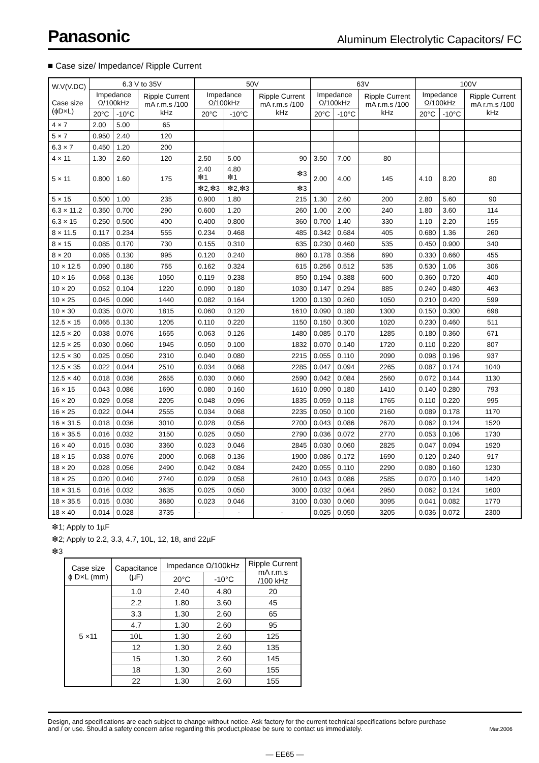Panasonic
Aluminum Electrolytic Capacitors/ FC
■ Case size/ Impedance/ Ripple Current
| W.V(V.DC) Case size (ϕD×L) | 6.3 V to 35V | | | 50V | | | 63V | | | 100V | | |
| --- | --- | --- | --- | --- | --- | --- | --- | --- | --- | --- | --- | --- |
| | Impedance Ω/100kHz | | Ripple Current mA r.m.s /100 kHz | Impedance Ω/100kHz | | Ripple Current mA r.m.s /100 kHz | Impedance Ω/100kHz | | Ripple Current mA r.m.s /100 kHz | Impedance Ω/100kHz | | Ripple Current mA r.m.s /100 kHz |
| | 20°C | -10°C | | 20°C | -10°C | | 20°C | -10°C | | 20°C | -10°C | |
| 4 × 7 | 2.00 | 5.00 | 65 | | | | | | | | | |
| 5 × 7 | 0.950 | 2.40 | 120 | | | | | | | | | |
| 6.3 × 7 | 0.450 | 1.20 | 200 | | | | | | | | | |
| 4 × 11 | 1.30 | 2.60 | 120 | 2.50 | 5.00 | 90 | 3.50 | 7.00 | 80 | | | |
| 5 × 11 | 0.800 | 1.60 | 175 | 2.40 ❇1 | 4.80 ❇1 | ❇3 | 2.00 | 4.00 | 145 | 4.10 | 8.20 | 80 |
| | | | | ❇2,❇3 | ❇2,❇3 | ❇3 | | | | | | |
| 5 × 15 | 0.500 | 1.00 | 235 | 0.900 | 1.80 | 215 | 1.30 | 2.60 | 200 | 2.80 | 5.60 | 90 |
| 6.3 × 11.2 | 0.350 | 0.700 | 290 | 0.600 | 1.20 | 260 | 1.00 | 2.00 | 240 | 1.80 | 3.60 | 114 |
| 6.3 × 15 | 0.250 | 0.500 | 400 | 0.400 | 0.800 | 360 | 0.700 | 1.40 | 330 | 1.10 | 2.20 | 155 |
| 8 × 11.5 | 0.117 | 0.234 | 555 | 0.234 | 0.468 | 485 | 0.342 | 0.684 | 405 | 0.680 | 1.36 | 260 |
| 8 × 15 | 0.085 | 0.170 | 730 | 0.155 | 0.310 | 635 | 0.230 | 0.460 | 535 | 0.450 | 0.900 | 340 |
| 8 × 20 | 0.065 | 0.130 | 995 | 0.120 | 0.240 | 860 | 0.178 | 0.356 | 690 | 0.330 | 0.660 | 455 |
| 10 × 12.5 | 0.090 | 0.180 | 755 | 0.162 | 0.324 | 615 | 0.256 | 0.512 | 535 | 0.530 | 1.06 | 306 |
| 10 × 16 | 0.068 | 0.136 | 1050 | 0.119 | 0.238 | 850 | 0.194 | 0.388 | 600 | 0.360 | 0.720 | 400 |
| 10 × 20 | 0.052 | 0.104 | 1220 | 0.090 | 0.180 | 1030 | 0.147 | 0.294 | 885 | 0.240 | 0.480 | 463 |
| 10 × 25 | 0.045 | 0.090 | 1440 | 0.082 | 0.164 | 1200 | 0.130 | 0.260 | 1050 | 0.210 | 0.420 | 599 |
| 10 × 30 | 0.035 | 0.070 | 1815 | 0.060 | 0.120 | 1610 | 0.090 | 0.180 | 1300 | 0.150 | 0.300 | 698 |
| 12.5 × 15 | 0.065 | 0.130 | 1205 | 0.110 | 0.220 | 1150 | 0.150 | 0.300 | 1020 | 0.230 | 0.460 | 511 |
| 12.5 × 20 | 0.038 | 0.076 | 1655 | 0.063 | 0.126 | 1480 | 0.085 | 0.170 | 1285 | 0.180 | 0.360 | 671 |
| 12.5 × 25 | 0.030 | 0.060 | 1945 | 0.050 | 0.100 | 1832 | 0.070 | 0.140 | 1720 | 0.110 | 0.220 | 807 |
| 12.5 × 30 | 0.025 | 0.050 | 2310 | 0.040 | 0.080 | 2215 | 0.055 | 0.110 | 2090 | 0.098 | 0.196 | 937 |
| 12.5 × 35 | 0.022 | 0.044 | 2510 | 0.034 | 0.068 | 2285 | 0.047 | 0.094 | 2265 | 0.087 | 0.174 | 1040 |
| 12.5 × 40 | 0.018 | 0.036 | 2655 | 0.030 | 0.060 | 2590 | 0.042 | 0.084 | 2560 | 0.072 | 0.144 | 1130 |
| 16 × 15 | 0.043 | 0.086 | 1690 | 0.080 | 0.160 | 1610 | 0.090 | 0.180 | 1410 | 0.140 | 0.280 | 793 |
| 16 × 20 | 0.029 | 0.058 | 2205 | 0.048 | 0.096 | 1835 | 0.059 | 0.118 | 1765 | 0.110 | 0.220 | 995 |
| 16 × 25 | 0.022 | 0.044 | 2555 | 0.034 | 0.068 | 2235 | 0.050 | 0.100 | 2160 | 0.089 | 0.178 | 1170 |
| 16 × 31.5 | 0.018 | 0.036 | 3010 | 0.028 | 0.056 | 2700 | 0.043 | 0.086 | 2670 | 0.062 | 0.124 | 1520 |
| 16 × 35.5 | 0.016 | 0.032 | 3150 | 0.025 | 0.050 | 2790 | 0.036 | 0.072 | 2770 | 0.053 | 0.106 | 1730 |
| 16 × 40 | 0.015 | 0.030 | 3360 | 0.023 | 0.046 | 2845 | 0.030 | 0.060 | 2825 | 0.047 | 0.094 | 1920 |
| 18 × 15 | 0.038 | 0.076 | 2000 | 0.068 | 0.136 | 1900 | 0.086 | 0.172 | 1690 | 0.120 | 0.240 | 917 |
| 18 × 20 | 0.028 | 0.056 | 2490 | 0.042 | 0.084 | 2420 | 0.055 | 0.110 | 2290 | 0.080 | 0.160 | 1230 |
| 18 × 25 | 0.020 | 0.040 | 2740 | 0.029 | 0.058 | 2610 | 0.043 | 0.086 | 2585 | 0.070 | 0.140 | 1420 |
| 18 × 31.5 | 0.016 | 0.032 | 3635 | 0.025 | 0.050 | 3000 | 0.032 | 0.064 | 2950 | 0.062 | 0.124 | 1600 |
| 18 × 35.5 | 0.015 | 0.030 | 3680 | 0.023 | 0.046 | 3100 | 0.030 | 0.060 | 3095 | 0.041 | 0.082 | 1770 |
| 18 × 40 | 0.014 | 0.028 | 3735 | - | - | - | 0.025 | 0.050 | 3205 | 0.036 | 0.072 | 2300 |
❇1; Apply to 1µF
❇2; Apply to 2.2, 3.3, 4.7, 10L, 12, 18, and 22µF
❇3
| Case size ϕ D×L (mm) | Capacitance (µF) | Impedance Ω/100kHz | | Ripple Current mA r.m.s /100 kHz |
| --- | --- | --- | --- | --- |
| | | 20°C | -10°C | |
| 5 ×11 | 1.0 | 2.40 | 4.80 | 20 |
| | 2.2 | 1.80 | 3.60 | 45 |
| | 3.3 | 1.30 | 2.60 | 65 |
| | 4.7 | 1.30 | 2.60 | 95 |
| | 10L | 1.30 | 2.60 | 125 |
| | 12 | 1.30 | 2.60 | 135 |
| | 15 | 1.30 | 2.60 | 145 |
| | 18 | 1.30 | 2.60 | 155 |
| | 22 | 1.30 | 2.60 | 155 |
Design, and specifications are each subject to change without notice. Ask factory for the current technical specifications before purchase
and / or use. Should a safety concern arise regarding this product,please be sure to contact us immediately. Mar.2006
— EE65 —